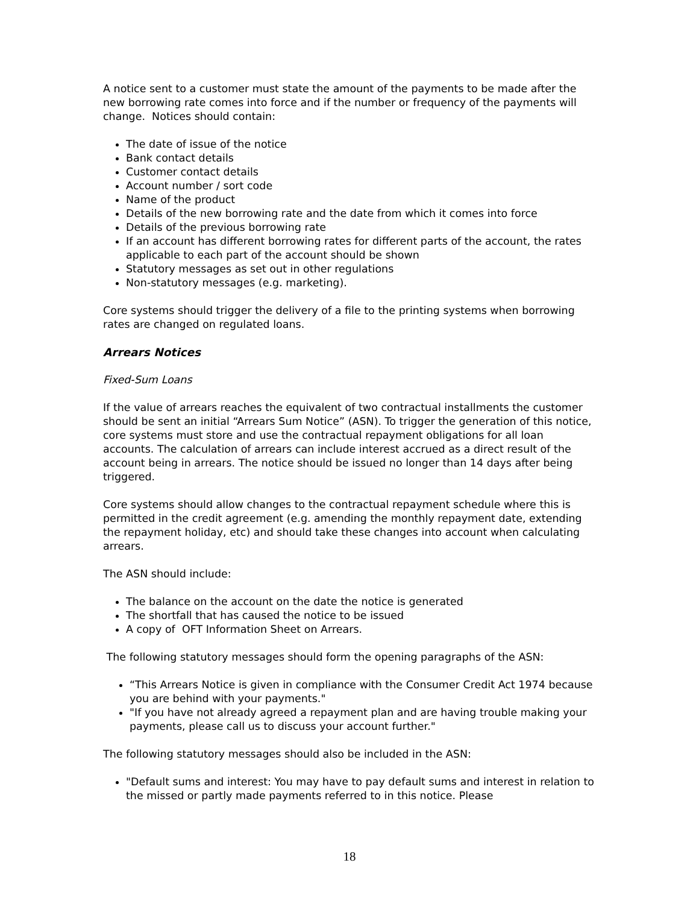A notice sent to a customer must state the amount of the payments to be made after the new borrowing rate comes into force and if the number or frequency of the payments will change. Notices should contain:
The date of issue of the notice
Bank contact details
Customer contact details
Account number / sort code
Name of the product
Details of the new borrowing rate and the date from which it comes into force
Details of the previous borrowing rate
If an account has different borrowing rates for different parts of the account, the rates applicable to each part of the account should be shown
Statutory messages as set out in other regulations
Non-statutory messages (e.g. marketing).
Core systems should trigger the delivery of a file to the printing systems when borrowing rates are changed on regulated loans.
Arrears Notices
Fixed-Sum Loans
If the value of arrears reaches the equivalent of two contractual installments the customer should be sent an initial “Arrears Sum Notice” (ASN). To trigger the generation of this notice, core systems must store and use the contractual repayment obligations for all loan accounts. The calculation of arrears can include interest accrued as a direct result of the account being in arrears. The notice should be issued no longer than 14 days after being triggered.
Core systems should allow changes to the contractual repayment schedule where this is permitted in the credit agreement (e.g. amending the monthly repayment date, extending the repayment holiday, etc) and should take these changes into account when calculating arrears.
The ASN should include:
The balance on the account on the date the notice is generated
The shortfall that has caused the notice to be issued
A copy of OFT Information Sheet on Arrears.
The following statutory messages should form the opening paragraphs of the ASN:
“This Arrears Notice is given in compliance with the Consumer Credit Act 1974 because you are behind with your payments."
"If you have not already agreed a repayment plan and are having trouble making your payments, please call us to discuss your account further."
The following statutory messages should also be included in the ASN:
"Default sums and interest: You may have to pay default sums and interest in relation to the missed or partly made payments referred to in this notice. Please
18